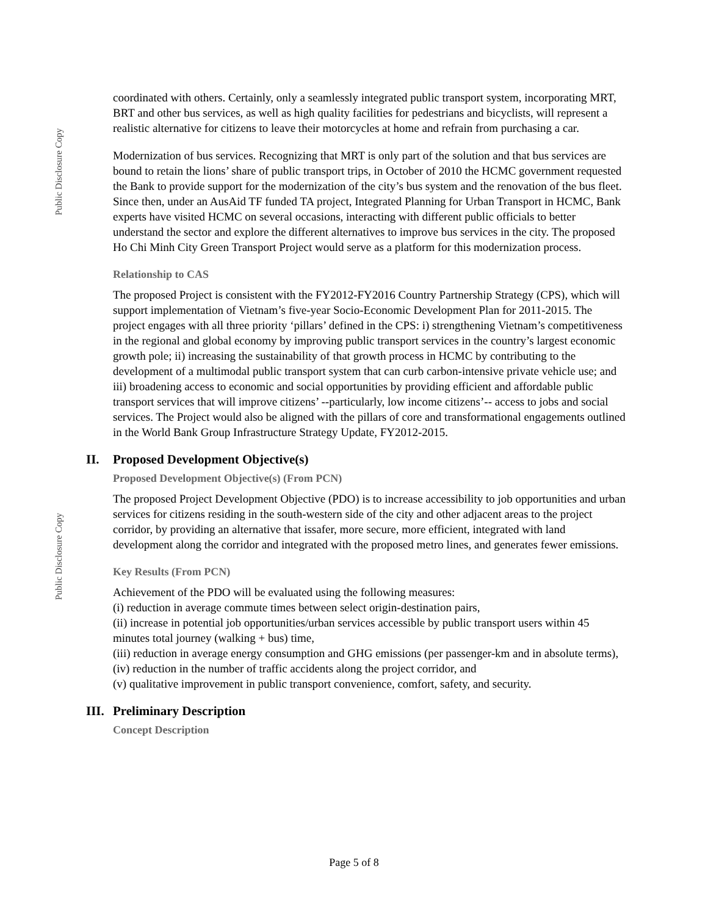Public Disclosure Copy
Public Disclosure Copy
coordinated with others. Certainly, only a seamlessly integrated public transport system, incorporating MRT, BRT and other bus services, as well as high quality facilities for pedestrians and bicyclists, will represent a realistic alternative for citizens to leave their motorcycles at home and refrain from purchasing a car.
Modernization of bus services. Recognizing that MRT is only part of the solution and that bus services are bound to retain the lions’ share of public transport trips, in October of 2010 the HCMC government requested the Bank to provide support for the modernization of the city’s bus system and the renovation of the bus fleet. Since then, under an AusAid TF funded TA project, Integrated Planning for Urban Transport in HCMC, Bank experts have visited HCMC on several occasions, interacting with different public officials to better understand the sector and explore the different alternatives to improve bus services in the city. The proposed Ho Chi Minh City Green Transport Project would serve as a platform for this modernization process.
Relationship to CAS
The proposed Project is consistent with the FY2012-FY2016 Country Partnership Strategy (CPS), which will support implementation of Vietnam’s five-year Socio-Economic Development Plan for 2011-2015. The project engages with all three priority ‘pillars’ defined in the CPS: i) strengthening Vietnam’s competitiveness in the regional and global economy by improving public transport services in the country’s largest economic growth pole; ii) increasing the sustainability of that growth process in HCMC by contributing to the development of a multimodal public transport system that can curb carbon-intensive private vehicle use; and iii) broadening access to economic and social opportunities by providing efficient and affordable public transport services that will improve citizens’ --particularly, low income citizens’-- access to jobs and social services. The Project would also be aligned with the pillars of core and transformational engagements outlined in the World Bank Group Infrastructure Strategy Update, FY2012-2015.
II. Proposed Development Objective(s)
Proposed Development Objective(s) (From PCN)
The proposed Project Development Objective (PDO) is to increase accessibility to job opportunities and urban services for citizens residing in the south-western side of the city and other adjacent areas to the project corridor, by providing an alternative that issafer, more secure, more efficient, integrated with land development along the corridor and integrated with the proposed metro lines, and generates fewer emissions.
Key Results (From PCN)
Achievement of the PDO will be evaluated using the following measures:
(i) reduction in average commute times between select origin-destination pairs,
(ii) increase in potential job opportunities/urban services accessible by public transport users within 45 minutes total journey (walking + bus) time,
(iii) reduction in average energy consumption and GHG emissions (per passenger-km and in absolute terms),
(iv) reduction in the number of traffic accidents along the project corridor, and
(v) qualitative improvement in public transport convenience, comfort, safety, and security.
III. Preliminary Description
Concept Description
Page 5 of 8